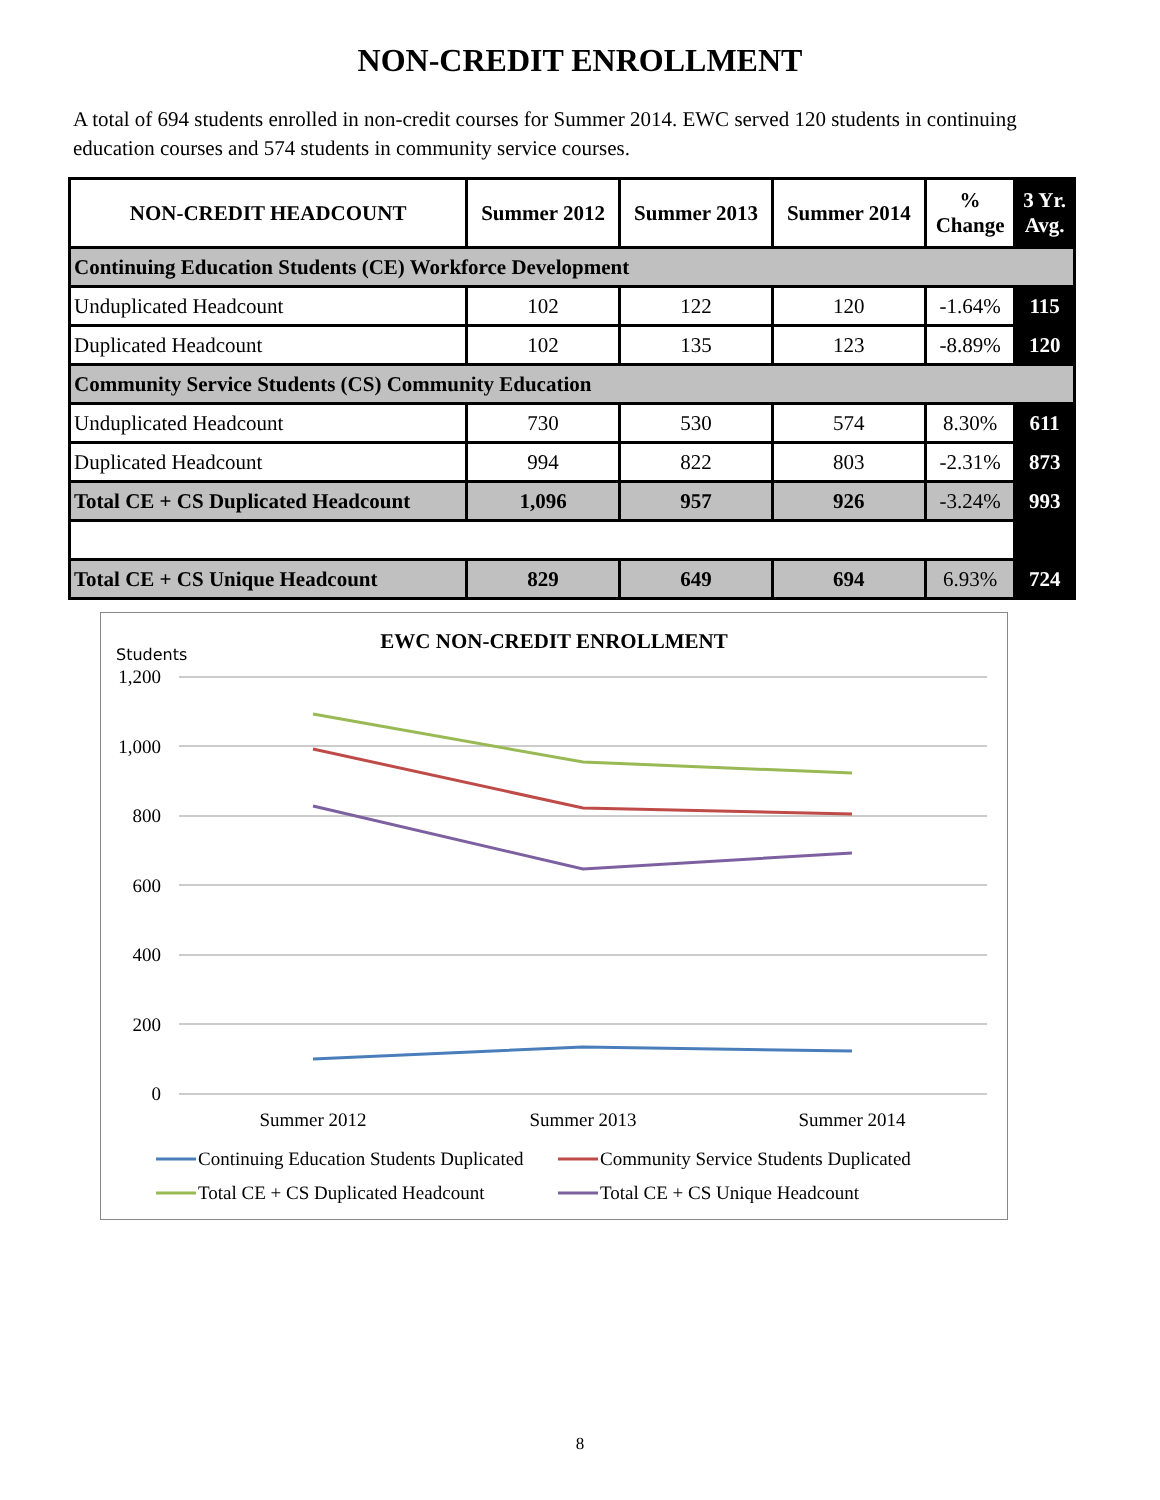NON-CREDIT ENROLLMENT
A total of 694 students enrolled in non-credit courses for Summer 2014. EWC served 120 students in continuing education courses and 574 students in community service courses.
| NON-CREDIT HEADCOUNT | Summer 2012 | Summer 2013 | Summer 2014 | % Change | 3 Yr. Avg. |
| --- | --- | --- | --- | --- | --- |
| Continuing Education Students (CE) Workforce Development | | | | | |
| Unduplicated Headcount | 102 | 122 | 120 | -1.64% | 115 |
| Duplicated Headcount | 102 | 135 | 123 | -8.89% | 120 |
| Community Service Students (CS) Community Education | | | | | |
| Unduplicated Headcount | 730 | 530 | 574 | 8.30% | 611 |
| Duplicated Headcount | 994 | 822 | 803 | -2.31% | 873 |
| Total CE + CS Duplicated Headcount | 1,096 | 957 | 926 | -3.24% | 993 |
| Total CE + CS Unique Headcount | 829 | 649 | 694 | 6.93% | 724 |
EWC NON-CREDIT ENROLLMENT
Students
1,200
1,000
800
600
400
200
0
Summer 2012
Summer 2013
Summer 2014
Continuing Education Students Duplicated
Community Service Students Duplicated
Total CE + CS Duplicated Headcount
Total CE + CS Unique Headcount
8